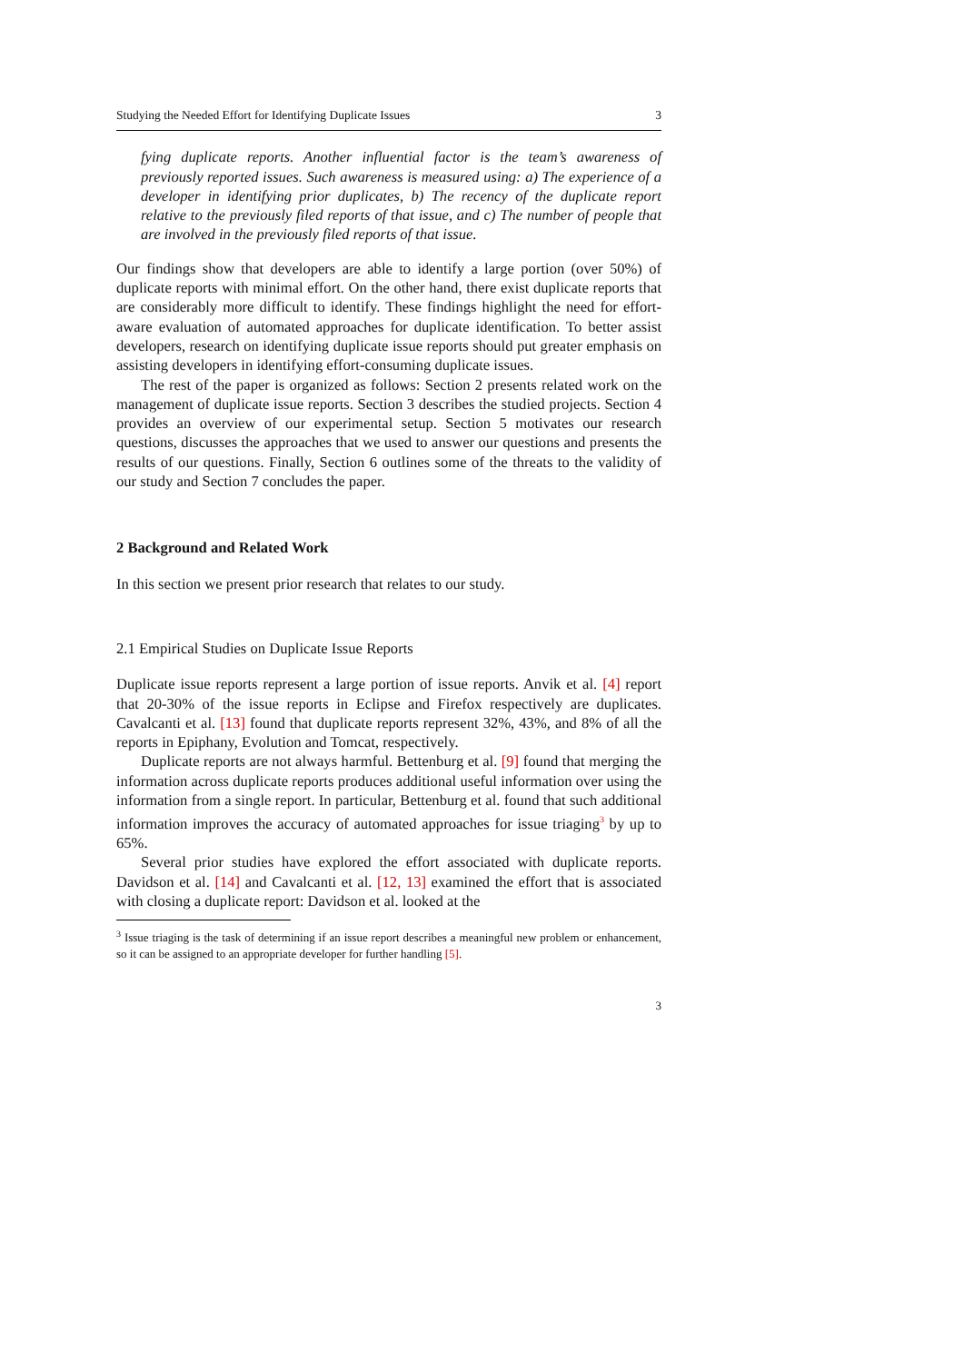Studying the Needed Effort for Identifying Duplicate Issues 3
fying duplicate reports. Another influential factor is the team’s awareness of previously reported issues. Such awareness is measured using: a) The experience of a developer in identifying prior duplicates, b) The recency of the duplicate report relative to the previously filed reports of that issue, and c) The number of people that are involved in the previously filed reports of that issue.
Our findings show that developers are able to identify a large portion (over 50%) of duplicate reports with minimal effort. On the other hand, there exist duplicate reports that are considerably more difficult to identify. These findings highlight the need for effort-aware evaluation of automated approaches for duplicate identification. To better assist developers, research on identifying duplicate issue reports should put greater emphasis on assisting developers in identifying effort-consuming duplicate issues.
The rest of the paper is organized as follows: Section 2 presents related work on the management of duplicate issue reports. Section 3 describes the studied projects. Section 4 provides an overview of our experimental setup. Section 5 motivates our research questions, discusses the approaches that we used to answer our questions and presents the results of our questions. Finally, Section 6 outlines some of the threats to the validity of our study and Section 7 concludes the paper.
2 Background and Related Work
In this section we present prior research that relates to our study.
2.1 Empirical Studies on Duplicate Issue Reports
Duplicate issue reports represent a large portion of issue reports. Anvik et al. [4] report that 20-30% of the issue reports in Eclipse and Firefox respectively are duplicates. Cavalcanti et al. [13] found that duplicate reports represent 32%, 43%, and 8% of all the reports in Epiphany, Evolution and Tomcat, respectively.
Duplicate reports are not always harmful. Bettenburg et al. [9] found that merging the information across duplicate reports produces additional useful information over using the information from a single report. In particular, Bettenburg et al. found that such additional information improves the accuracy of automated approaches for issue triaging<sup>3</sup> by up to 65%.
Several prior studies have explored the effort associated with duplicate reports. Davidson et al. [14] and Cavalcanti et al. [12, 13] examined the effort that is associated with closing a duplicate report: Davidson et al. looked at the
<sup>3</sup> Issue triaging is the task of determining if an issue report describes a meaningful new problem or enhancement, so it can be assigned to an appropriate developer for further handling [5].
3